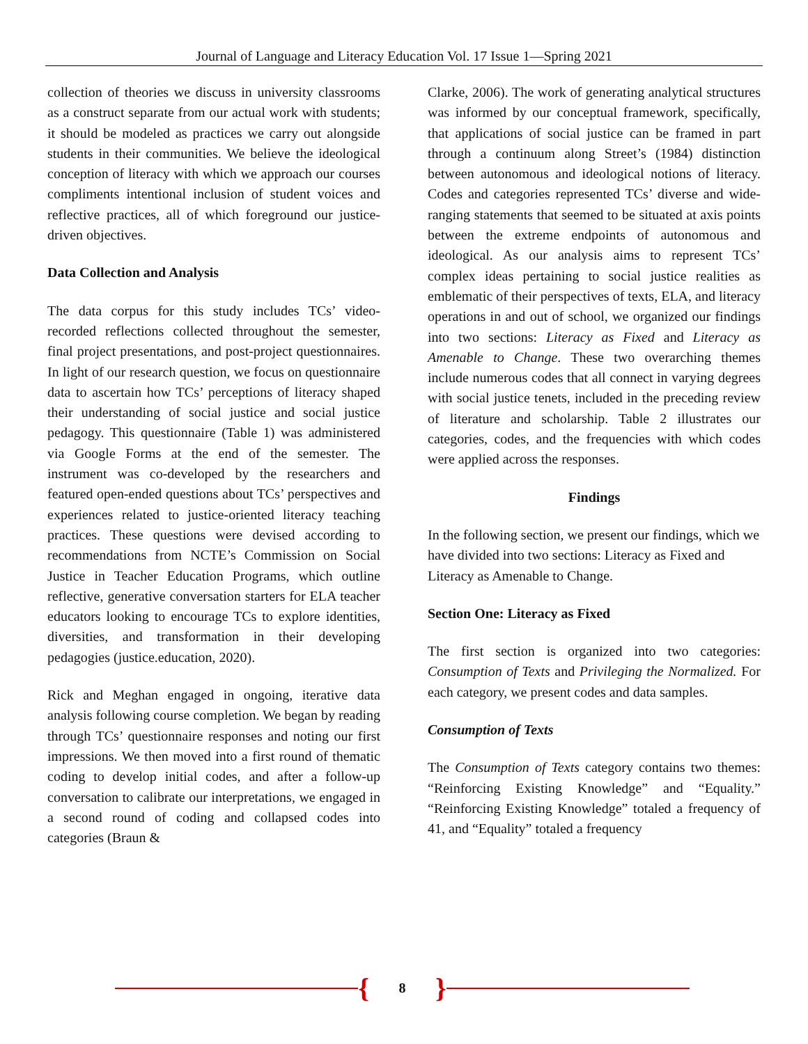Journal of Language and Literacy Education Vol. 17 Issue 1—Spring 2021
collection of theories we discuss in university classrooms as a construct separate from our actual work with students; it should be modeled as practices we carry out alongside students in their communities. We believe the ideological conception of literacy with which we approach our courses compliments intentional inclusion of student voices and reflective practices, all of which foreground our justice-driven objectives.
Data Collection and Analysis
The data corpus for this study includes TCs’ video-recorded reflections collected throughout the semester, final project presentations, and post-project questionnaires. In light of our research question, we focus on questionnaire data to ascertain how TCs’ perceptions of literacy shaped their understanding of social justice and social justice pedagogy. This questionnaire (Table 1) was administered via Google Forms at the end of the semester. The instrument was co-developed by the researchers and featured open-ended questions about TCs’ perspectives and experiences related to justice-oriented literacy teaching practices. These questions were devised according to recommendations from NCTE’s Commission on Social Justice in Teacher Education Programs, which outline reflective, generative conversation starters for ELA teacher educators looking to encourage TCs to explore identities, diversities, and transformation in their developing pedagogies (justice.education, 2020).
Rick and Meghan engaged in ongoing, iterative data analysis following course completion. We began by reading through TCs’ questionnaire responses and noting our first impressions. We then moved into a first round of thematic coding to develop initial codes, and after a follow-up conversation to calibrate our interpretations, we engaged in a second round of coding and collapsed codes into categories (Braun &
Clarke, 2006). The work of generating analytical structures was informed by our conceptual framework, specifically, that applications of social justice can be framed in part through a continuum along Street’s (1984) distinction between autonomous and ideological notions of literacy. Codes and categories represented TCs’ diverse and wide-ranging statements that seemed to be situated at axis points between the extreme endpoints of autonomous and ideological. As our analysis aims to represent TCs’ complex ideas pertaining to social justice realities as emblematic of their perspectives of texts, ELA, and literacy operations in and out of school, we organized our findings into two sections: Literacy as Fixed and Literacy as Amenable to Change. These two overarching themes include numerous codes that all connect in varying degrees with social justice tenets, included in the preceding review of literature and scholarship. Table 2 illustrates our categories, codes, and the frequencies with which codes were applied across the responses.
Findings
In the following section, we present our findings, which we have divided into two sections: Literacy as Fixed and Literacy as Amenable to Change.
Section One: Literacy as Fixed
The first section is organized into two categories: Consumption of Texts and Privileging the Normalized. For each category, we present codes and data samples.
Consumption of Texts
The Consumption of Texts category contains two themes: “Reinforcing Existing Knowledge” and “Equality.” “Reinforcing Existing Knowledge” totaled a frequency of 41, and “Equality” totaled a frequency
{ 8 }